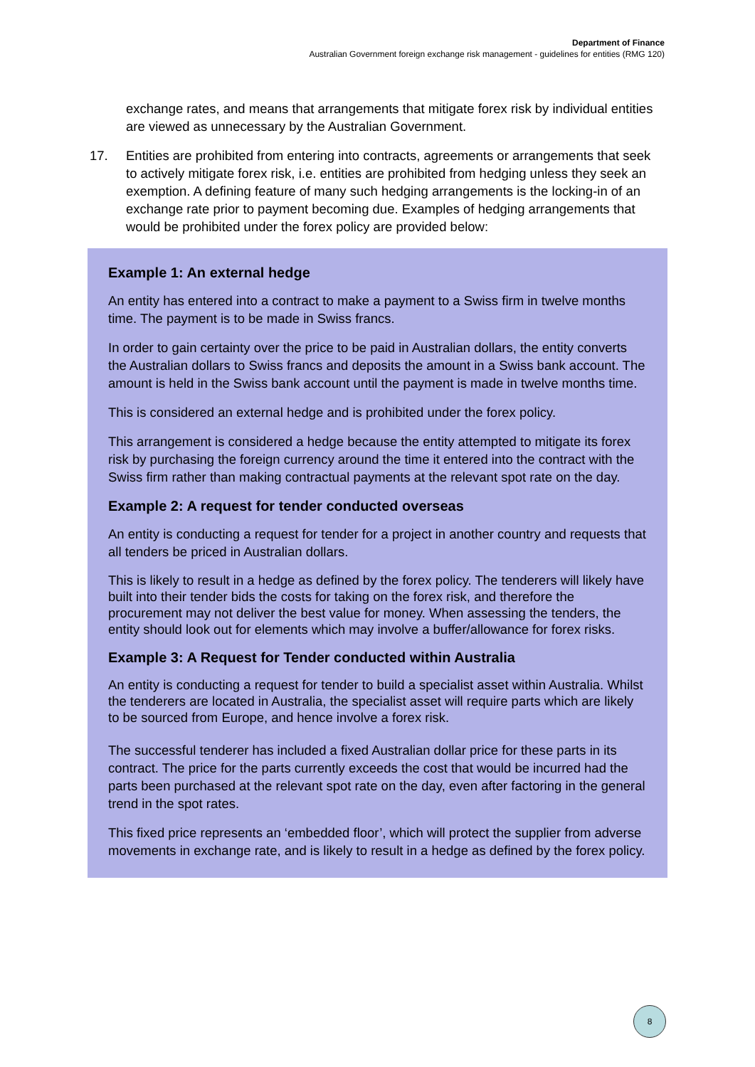Department of Finance
Australian Government foreign exchange risk management - guidelines for entities (RMG 120)
exchange rates, and means that arrangements that mitigate forex risk by individual entities are viewed as unnecessary by the Australian Government.
17. Entities are prohibited from entering into contracts, agreements or arrangements that seek to actively mitigate forex risk, i.e. entities are prohibited from hedging unless they seek an exemption. A defining feature of many such hedging arrangements is the locking-in of an exchange rate prior to payment becoming due. Examples of hedging arrangements that would be prohibited under the forex policy are provided below:
Example 1: An external hedge
An entity has entered into a contract to make a payment to a Swiss firm in twelve months time. The payment is to be made in Swiss francs.
In order to gain certainty over the price to be paid in Australian dollars, the entity converts the Australian dollars to Swiss francs and deposits the amount in a Swiss bank account. The amount is held in the Swiss bank account until the payment is made in twelve months time.
This is considered an external hedge and is prohibited under the forex policy.
This arrangement is considered a hedge because the entity attempted to mitigate its forex risk by purchasing the foreign currency around the time it entered into the contract with the Swiss firm rather than making contractual payments at the relevant spot rate on the day.
Example 2: A request for tender conducted overseas
An entity is conducting a request for tender for a project in another country and requests that all tenders be priced in Australian dollars.
This is likely to result in a hedge as defined by the forex policy. The tenderers will likely have built into their tender bids the costs for taking on the forex risk, and therefore the procurement may not deliver the best value for money. When assessing the tenders, the entity should look out for elements which may involve a buffer/allowance for forex risks.
Example 3: A Request for Tender conducted within Australia
An entity is conducting a request for tender to build a specialist asset within Australia. Whilst the tenderers are located in Australia, the specialist asset will require parts which are likely to be sourced from Europe, and hence involve a forex risk.
The successful tenderer has included a fixed Australian dollar price for these parts in its contract. The price for the parts currently exceeds the cost that would be incurred had the parts been purchased at the relevant spot rate on the day, even after factoring in the general trend in the spot rates.
This fixed price represents an ‘embedded floor’, which will protect the supplier from adverse movements in exchange rate, and is likely to result in a hedge as defined by the forex policy.
8